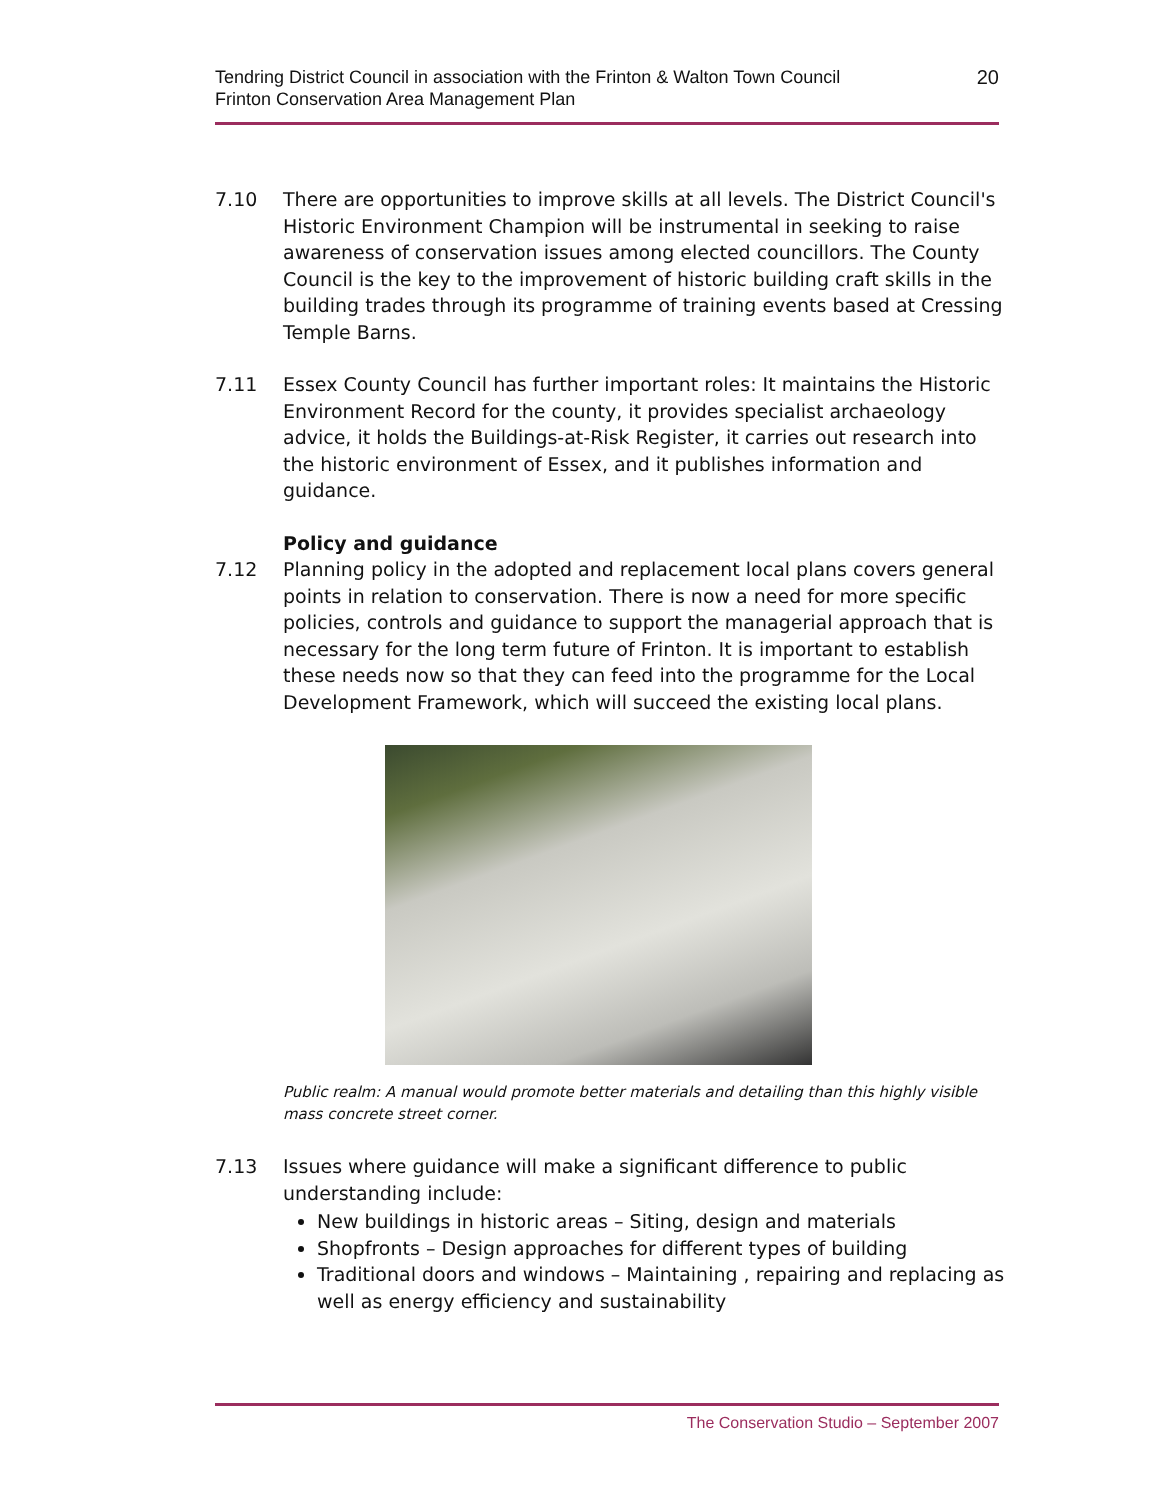Tendring District Council in association with the Frinton & Walton Town Council
Frinton Conservation Area Management Plan
20
7.10 There are opportunities to improve skills at all levels. The District Council's Historic Environment Champion will be instrumental in seeking to raise awareness of conservation issues among elected councillors. The County Council is the key to the improvement of historic building craft skills in the building trades through its programme of training events based at Cressing Temple Barns.
7.11 Essex County Council has further important roles: It maintains the Historic Environment Record for the county, it provides specialist archaeology advice, it holds the Buildings-at-Risk Register, it carries out research into the historic environment of Essex, and it publishes information and guidance.
Policy and guidance
7.12 Planning policy in the adopted and replacement local plans covers general points in relation to conservation. There is now a need for more specific policies, controls and guidance to support the managerial approach that is necessary for the long term future of Frinton. It is important to establish these needs now so that they can feed into the programme for the Local Development Framework, which will succeed the existing local plans.
Public realm: A manual would promote better materials and detailing than this highly visible mass concrete street corner.
7.13 Issues where guidance will make a significant difference to public understanding include:
New buildings in historic areas – Siting, design and materials
Shopfronts – Design approaches for different types of building
Traditional doors and windows – Maintaining , repairing and replacing as well as energy efficiency and sustainability
The Conservation Studio – September 2007